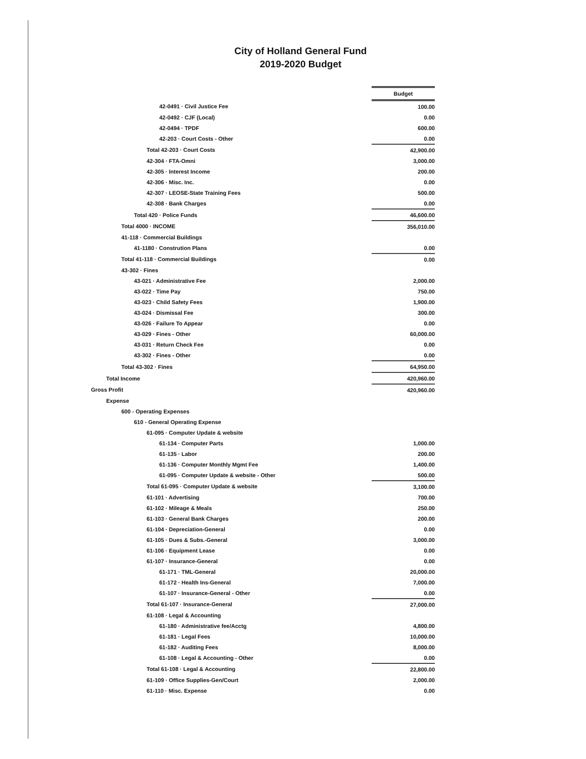City of Holland General Fund
2019-2020 Budget
| | Budget |
| 42-0491 · Civil Justice Fee | 100.00 |
| 42-0492 · CJF (Local) | 0.00 |
| 42-0494 · TPDF | 600.00 |
| 42-203 · Court Costs - Other | 0.00 |
| Total 42-203 · Court Costs | 42,900.00 |
| 42-304 · FTA-Omni | 3,000.00 |
| 42-305 · Interest Income | 200.00 |
| 42-306 · Misc. Inc. | 0.00 |
| 42-307 · LEOSE-State Training Fees | 500.00 |
| 42-308 · Bank Charges | 0.00 |
| Total 420 · Police Funds | 46,600.00 |
| Total 4000 · INCOME | 356,010.00 |
| 41-118 · Commercial Buildings | |
| 41-1180 · Constrution Plans | 0.00 |
| Total 41-118 · Commercial Buildings | 0.00 |
| 43-302 · Fines | |
| 43-021 · Administrative Fee | 2,000.00 |
| 43-022 · Time Pay | 750.00 |
| 43-023 · Child Safety Fees | 1,900.00 |
| 43-024 · Dismissal Fee | 300.00 |
| 43-026 · Failure To Appear | 0.00 |
| 43-029 · Fines - Other | 60,000.00 |
| 43-031 · Return Check Fee | 0.00 |
| 43-302 · Fines - Other | 0.00 |
| Total 43-302 · Fines | 64,950.00 |
| Total Income | 420,960.00 |
| Gross Profit | 420,960.00 |
| Expense | |
| 600 - Operating Expenses | |
| 610 - General Operating Expense | |
| 61-095 · Computer Update & website | |
| 61-134 · Computer Parts | 1,000.00 |
| 61-135 · Labor | 200.00 |
| 61-136 · Computer Monthly Mgmt Fee | 1,400.00 |
| 61-095 · Computer Update & website - Other | 500.00 |
| Total 61-095 · Computer Update & website | 3,100.00 |
| 61-101 · Advertising | 700.00 |
| 61-102 · Mileage & Meals | 250.00 |
| 61-103 · General Bank Charges | 200.00 |
| 61-104 · Depreciation-General | 0.00 |
| 61-105 · Dues & Subs.-General | 3,000.00 |
| 61-106 · Equipment Lease | 0.00 |
| 61-107 · Insurance-General | 0.00 |
| 61-171 · TML-General | 20,000.00 |
| 61-172 · Health Ins-General | 7,000.00 |
| 61-107 · Insurance-General - Other | 0.00 |
| Total 61-107 · Insurance-General | 27,000.00 |
| 61-108 · Legal & Accounting | |
| 61-180 · Administrative fee/Acctg | 4,800.00 |
| 61-181 · Legal Fees | 10,000.00 |
| 61-182 · Auditing Fees | 8,000.00 |
| 61-108 · Legal & Accounting - Other | 0.00 |
| Total 61-108 · Legal & Accounting | 22,800.00 |
| 61-109 · Office Supplies-Gen/Court | 2,000.00 |
| 61-110 · Misc. Expense | 0.00 |